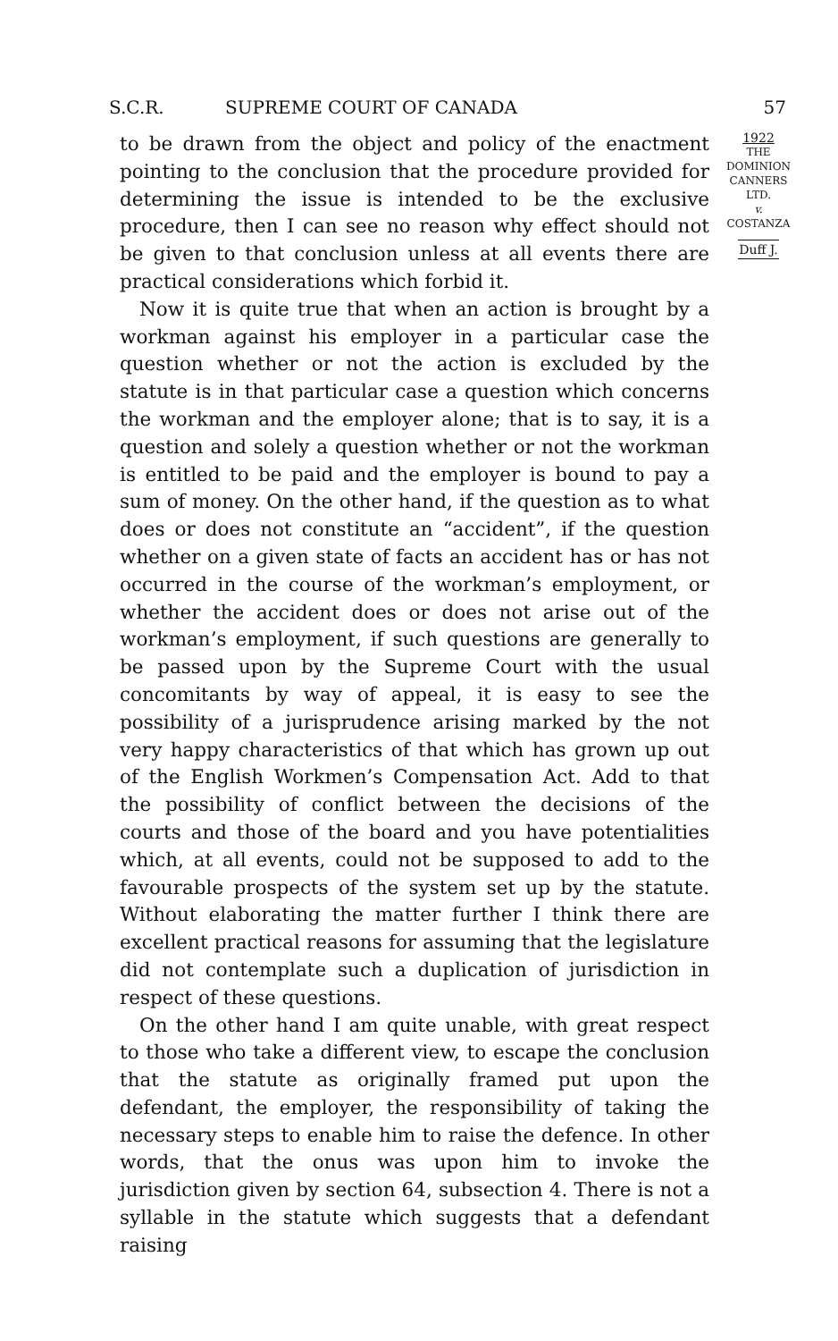S.C.R. SUPREME COURT OF CANADA 57
to be drawn from the object and policy of the enactment pointing to the conclusion that the procedure provided for determining the issue is intended to be the exclusive procedure, then I can see no reason why effect should not be given to that conclusion unless at all events there are practical considerations which forbid it.
Now it is quite true that when an action is brought by a workman against his employer in a particular case the question whether or not the action is excluded by the statute is in that particular case a question which concerns the workman and the employer alone; that is to say, it is a question and solely a question whether or not the workman is entitled to be paid and the employer is bound to pay a sum of money. On the other hand, if the question as to what does or does not constitute an “accident”, if the question whether on a given state of facts an accident has or has not occurred in the course of the workman’s employment, or whether the accident does or does not arise out of the workman’s employment, if such questions are generally to be passed upon by the Supreme Court with the usual concomitants by way of appeal, it is easy to see the possibility of a jurisprudence arising marked by the not very happy characteristics of that which has grown up out of the English Workmen’s Compensation Act. Add to that the possibility of conflict between the decisions of the courts and those of the board and you have potentialities which, at all events, could not be supposed to add to the favourable prospects of the system set up by the statute. Without elaborating the matter further I think there are excellent practical reasons for assuming that the legislature did not contemplate such a duplication of jurisdiction in respect of these questions.
On the other hand I am quite unable, with great respect to those who take a different view, to escape the conclusion that the statute as originally framed put upon the defendant, the employer, the responsibility of taking the necessary steps to enable him to raise the defence. In other words, that the onus was upon him to invoke the jurisdiction given by section 64, subsection 4. There is not a syllable in the statute which suggests that a defendant raising
1922
THE
DOMINION
CANNERS
LTD.
v.
COSTANZA
Duff J.